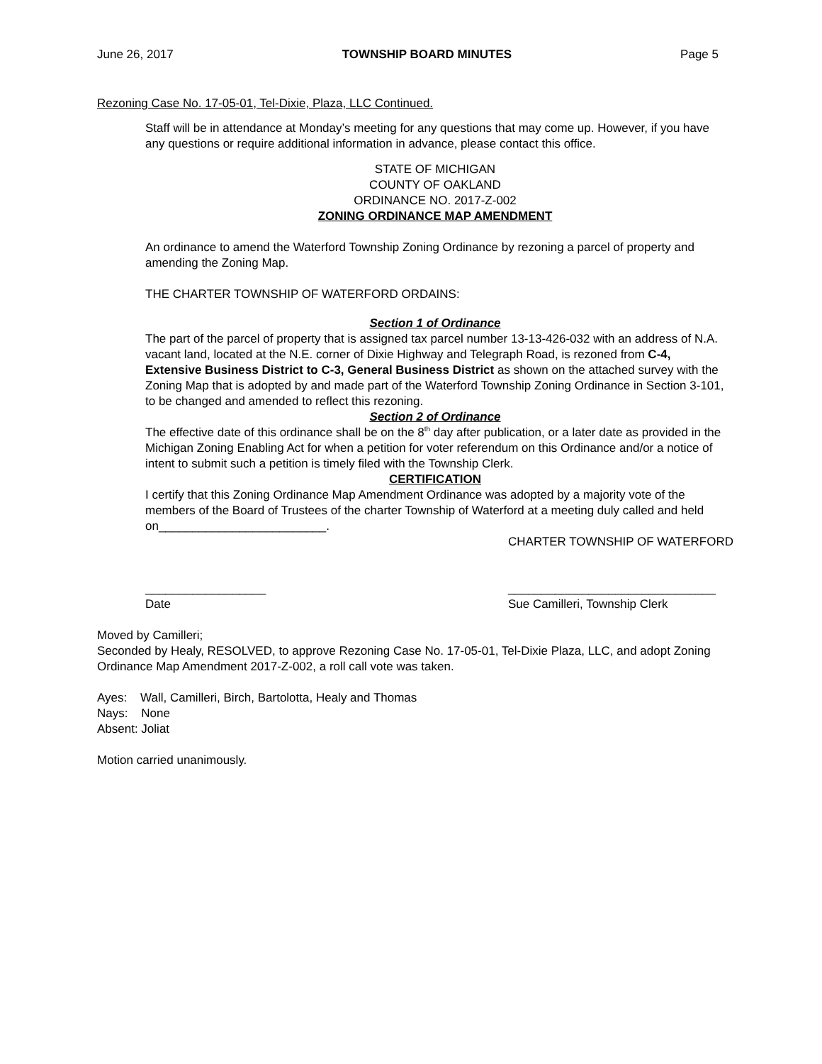June 26, 2017 TOWNSHIP BOARD MINUTES Page 5
Rezoning Case No. 17-05-01, Tel-Dixie, Plaza, LLC Continued.
Staff will be in attendance at Monday’s meeting for any questions that may come up. However, if you have any questions or require additional information in advance, please contact this office.
STATE OF MICHIGAN
COUNTY OF OAKLAND
ORDINANCE NO. 2017-Z-002
ZONING ORDINANCE MAP AMENDMENT
An ordinance to amend the Waterford Township Zoning Ordinance by rezoning a parcel of property and amending the Zoning Map.
THE CHARTER TOWNSHIP OF WATERFORD ORDAINS:
Section 1 of Ordinance
The part of the parcel of property that is assigned tax parcel number 13-13-426-032 with an address of N.A. vacant land, located at the N.E. corner of Dixie Highway and Telegraph Road, is rezoned from C-4, Extensive Business District to C-3, General Business District as shown on the attached survey with the Zoning Map that is adopted by and made part of the Waterford Township Zoning Ordinance in Section 3-101, to be changed and amended to reflect this rezoning.
Section 2 of Ordinance
The effective date of this ordinance shall be on the 8<sup>th</sup> day after publication, or a later date as provided in the Michigan Zoning Enabling Act for when a petition for voter referendum on this Ordinance and/or a notice of intent to submit such a petition is timely filed with the Township Clerk.
CERTIFICATION
I certify that this Zoning Ordinance Map Amendment Ordinance was adopted by a majority vote of the members of the Board of Trustees of the charter Township of Waterford at a meeting duly called and held on_________________________.
CHARTER TOWNSHIP OF WATERFORD
__________________
Date
_______________________________
Sue Camilleri, Township Clerk
Moved by Camilleri;
Seconded by Healy, RESOLVED, to approve Rezoning Case No. 17-05-01, Tel-Dixie Plaza, LLC, and adopt Zoning Ordinance Map Amendment 2017-Z-002, a roll call vote was taken.
Ayes: Wall, Camilleri, Birch, Bartolotta, Healy and Thomas
Nays: None
Absent: Joliat
Motion carried unanimously.